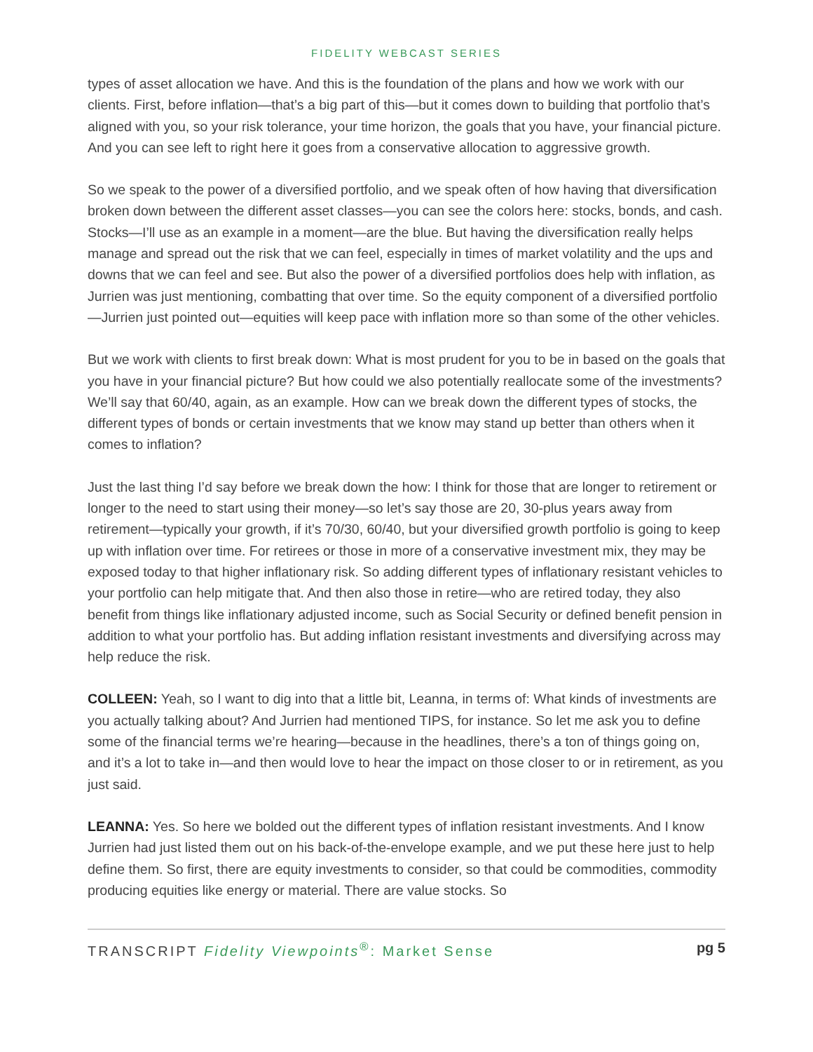FIDELITY WEBCAST SERIES
types of asset allocation we have. And this is the foundation of the plans and how we work with our clients. First, before inflation—that’s a big part of this—but it comes down to building that portfolio that’s aligned with you, so your risk tolerance, your time horizon, the goals that you have, your financial picture. And you can see left to right here it goes from a conservative allocation to aggressive growth.
So we speak to the power of a diversified portfolio, and we speak often of how having that diversification broken down between the different asset classes—you can see the colors here: stocks, bonds, and cash. Stocks—I’ll use as an example in a moment—are the blue. But having the diversification really helps manage and spread out the risk that we can feel, especially in times of market volatility and the ups and downs that we can feel and see. But also the power of a diversified portfolios does help with inflation, as Jurrien was just mentioning, combatting that over time. So the equity component of a diversified portfolio—Jurrien just pointed out—equities will keep pace with inflation more so than some of the other vehicles.
But we work with clients to first break down: What is most prudent for you to be in based on the goals that you have in your financial picture? But how could we also potentially reallocate some of the investments? We’ll say that 60/40, again, as an example. How can we break down the different types of stocks, the different types of bonds or certain investments that we know may stand up better than others when it comes to inflation?
Just the last thing I’d say before we break down the how: I think for those that are longer to retirement or longer to the need to start using their money—so let’s say those are 20, 30-plus years away from retirement—typically your growth, if it’s 70/30, 60/40, but your diversified growth portfolio is going to keep up with inflation over time. For retirees or those in more of a conservative investment mix, they may be exposed today to that higher inflationary risk. So adding different types of inflationary resistant vehicles to your portfolio can help mitigate that. And then also those in retire—who are retired today, they also benefit from things like inflationary adjusted income, such as Social Security or defined benefit pension in addition to what your portfolio has. But adding inflation resistant investments and diversifying across may help reduce the risk.
COLLEEN: Yeah, so I want to dig into that a little bit, Leanna, in terms of: What kinds of investments are you actually talking about? And Jurrien had mentioned TIPS, for instance. So let me ask you to define some of the financial terms we’re hearing—because in the headlines, there’s a ton of things going on, and it’s a lot to take in—and then would love to hear the impact on those closer to or in retirement, as you just said.
LEANNA: Yes. So here we bolded out the different types of inflation resistant investments. And I know Jurrien had just listed them out on his back-of-the-envelope example, and we put these here just to help define them. So first, there are equity investments to consider, so that could be commodities, commodity producing equities like energy or material. There are value stocks. So
TRANSCRIPT Fidelity Viewpoints<sup>®</sup>: Market Sense pg 5